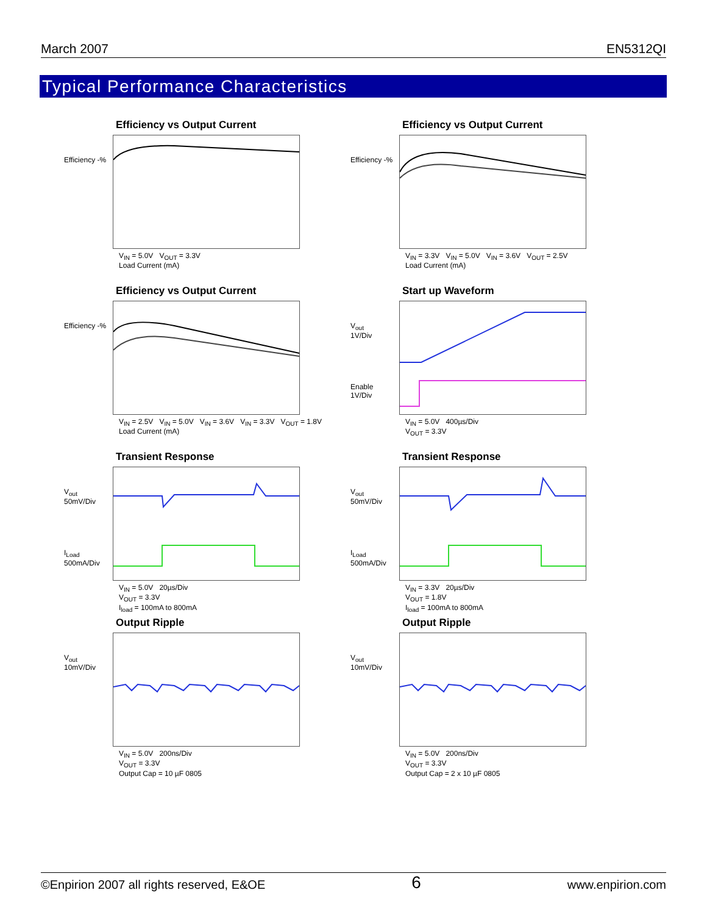March 2007 EN5312QI
Typical Performance Characteristics
Efficiency vs Output Current
Efficiency -%
V<sub>IN</sub> = 5.0V V<sub>OUT</sub> = 3.3V
Load Current (mA)
Efficiency vs Output Current
Efficiency -%
V<sub>IN</sub> = 3.3V V<sub>IN</sub> = 5.0V V<sub>IN</sub> = 3.6V V<sub>OUT</sub> = 2.5V
Load Current (mA)
Efficiency vs Output Current
Efficiency -%
V<sub>IN</sub> = 2.5V V<sub>IN</sub> = 5.0V V<sub>IN</sub> = 3.6V V<sub>IN</sub> = 3.3V V<sub>OUT</sub> = 1.8V
Load Current (mA)
Start up Waveform
V<sub>out</sub>
1V/Div
Enable
1V/Div
V<sub>IN</sub> = 5.0V 400µs/Div
V<sub>OUT</sub> = 3.3V
Transient Response
V<sub>out</sub>
50mV/Div
I<sub>Load</sub>
500mA/Div
V<sub>IN</sub> = 5.0V 20µs/Div
V<sub>OUT</sub> = 3.3V
I<sub>load</sub> = 100mA to 800mA
Transient Response
V<sub>out</sub>
50mV/Div
I<sub>Load</sub>
500mA/Div
V<sub>IN</sub> = 3.3V 20µs/Div
V<sub>OUT</sub> = 1.8V
I<sub>load</sub> = 100mA to 800mA
Output Ripple
V<sub>out</sub>
10mV/Div
V<sub>IN</sub> = 5.0V 200ns/Div
V<sub>OUT</sub> = 3.3V
Output Cap = 10 µF 0805
Output Ripple
V<sub>out</sub>
10mV/Div
V<sub>IN</sub> = 5.0V 200ns/Div
V<sub>OUT</sub> = 3.3V
Output Cap = 2 x 10 µF 0805
©Enpirion 2007 all rights reserved, E&OE 6 www.enpirion.com